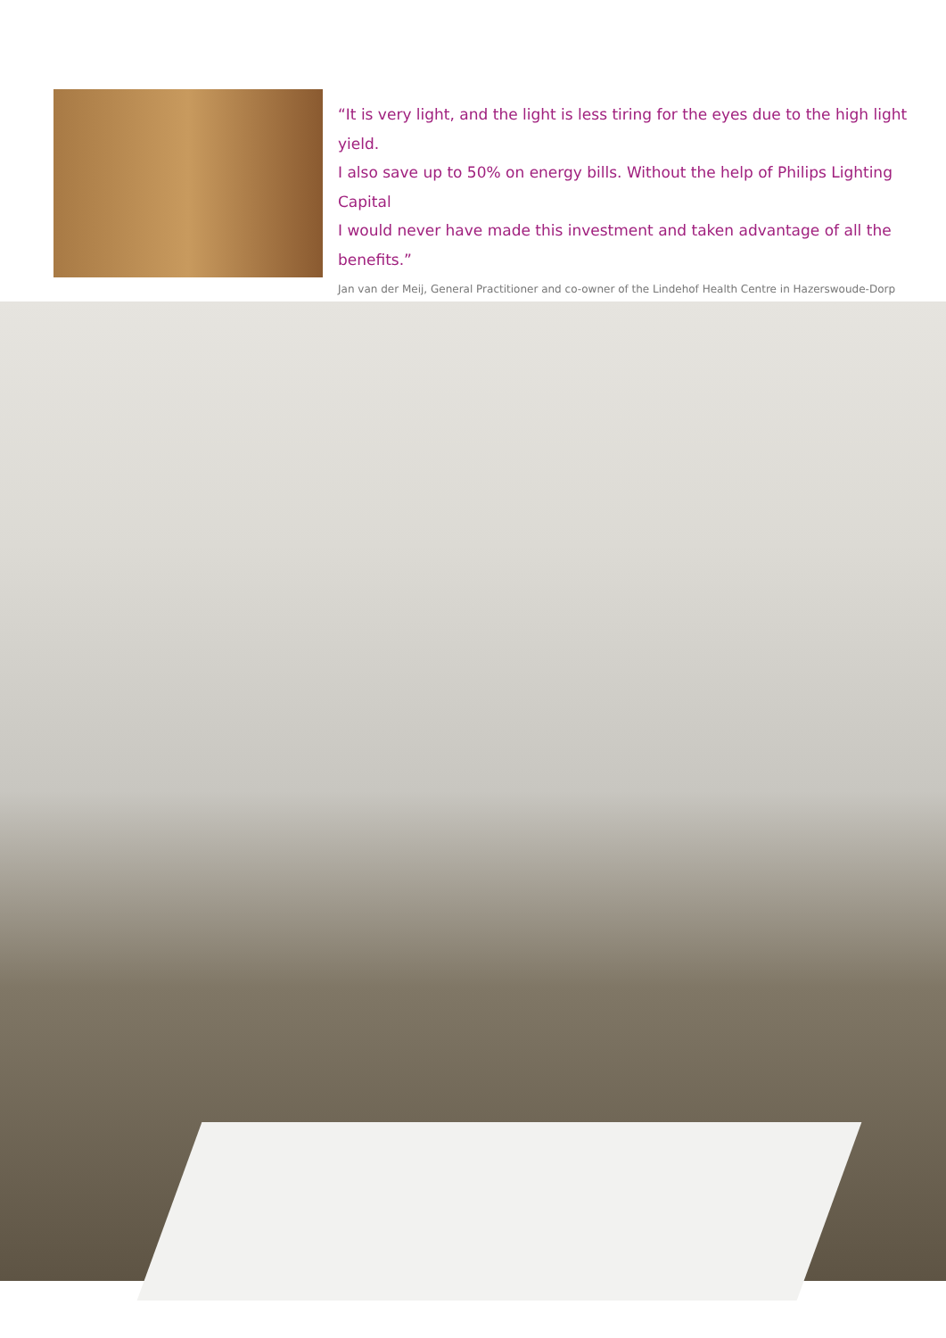“It is very light, and the light is less tiring for the eyes due to the high light yield.
I also save up to 50% on energy bills. Without the help of Philips Lighting Capital
I would never have made this investment and taken advantage of all the benefits.”
Jan van der Meij, General Practitioner and co-owner of the Lindehof Health Centre in Hazerswoude-Dorp